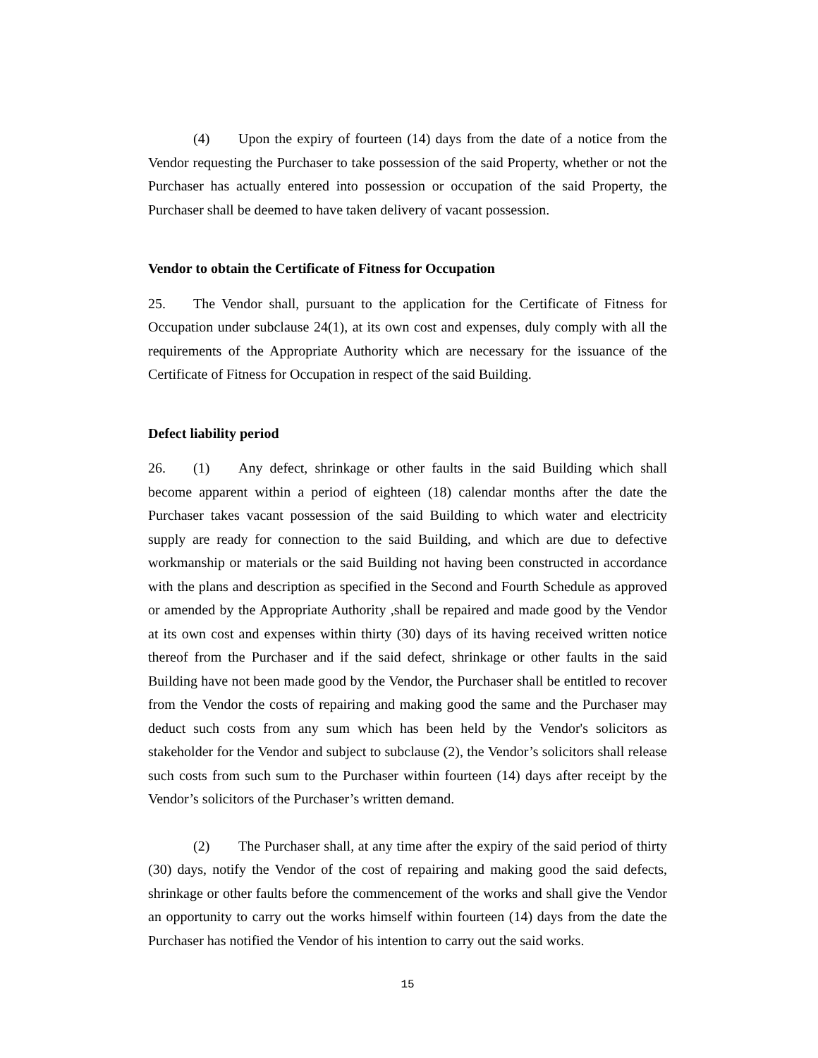(4) Upon the expiry of fourteen (14) days from the date of a notice from the Vendor requesting the Purchaser to take possession of the said Property, whether or not the Purchaser has actually entered into possession or occupation of the said Property, the Purchaser shall be deemed to have taken delivery of vacant possession.
Vendor to obtain the Certificate of Fitness for Occupation
25. The Vendor shall, pursuant to the application for the Certificate of Fitness for Occupation under subclause 24(1), at its own cost and expenses, duly comply with all the requirements of the Appropriate Authority which are necessary for the issuance of the Certificate of Fitness for Occupation in respect of the said Building.
Defect liability period
26. (1) Any defect, shrinkage or other faults in the said Building which shall become apparent within a period of eighteen (18) calendar months after the date the Purchaser takes vacant possession of the said Building to which water and electricity supply are ready for connection to the said Building, and which are due to defective workmanship or materials or the said Building not having been constructed in accordance with the plans and description as specified in the Second and Fourth Schedule as approved or amended by the Appropriate Authority ,shall be repaired and made good by the Vendor at its own cost and expenses within thirty (30) days of its having received written notice thereof from the Purchaser and if the said defect, shrinkage or other faults in the said Building have not been made good by the Vendor, the Purchaser shall be entitled to recover from the Vendor the costs of repairing and making good the same and the Purchaser may deduct such costs from any sum which has been held by the Vendor's solicitors as stakeholder for the Vendor and subject to subclause (2), the Vendor’s solicitors shall release such costs from such sum to the Purchaser within fourteen (14) days after receipt by the Vendor’s solicitors of the Purchaser’s written demand.
(2) The Purchaser shall, at any time after the expiry of the said period of thirty (30) days, notify the Vendor of the cost of repairing and making good the said defects, shrinkage or other faults before the commencement of the works and shall give the Vendor an opportunity to carry out the works himself within fourteen (14) days from the date the Purchaser has notified the Vendor of his intention to carry out the said works.
15